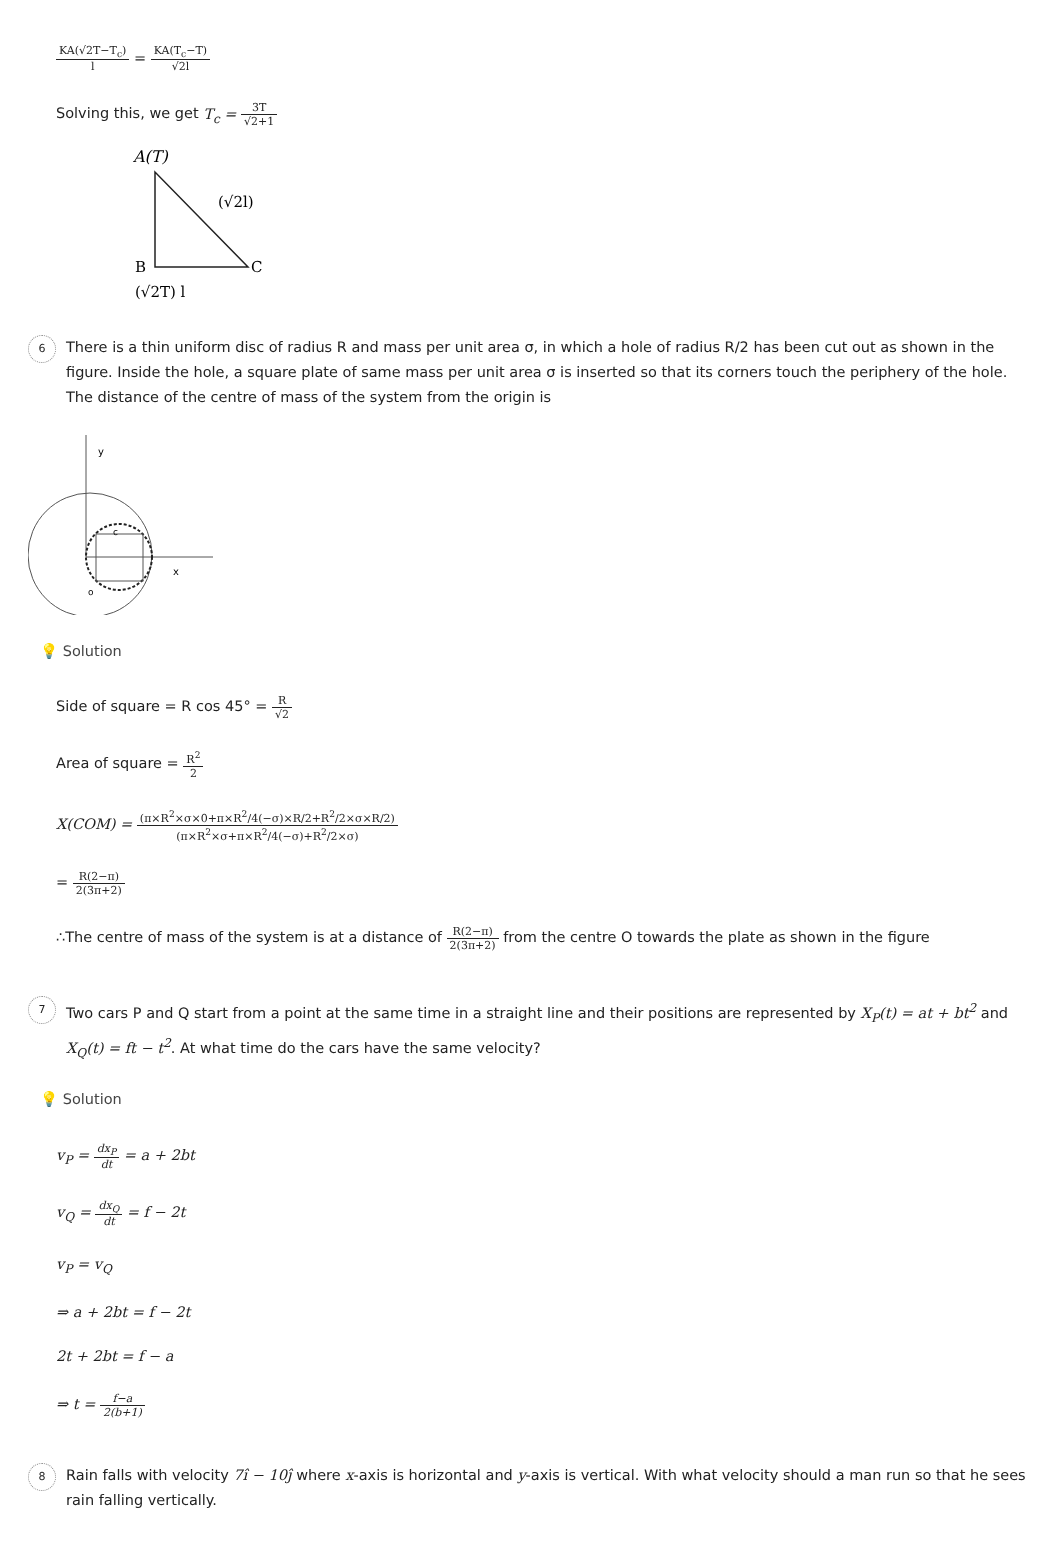KA(√2T−T<sub>c</sub>) l = KA(T<sub>c</sub>−T) √2l
Solving this, we get T<sub>c</sub> = 3T √2+1
A(T)
(√2l)
B
C
(√2T) l
6
There is a thin uniform disc of radius R and mass per unit area σ, in which a hole of radius R/2 has been cut out as shown in the figure. Inside the hole, a square plate of same mass per unit area σ is inserted so that its corners touch the periphery of the hole. The distance of the centre of mass of the system from the origin is
y
x
c
o
💡 Solution
Side of square = R cos 45° = R √2
Area of square = R<sup>2</sup> 2
X(COM) = (π×R<sup>2</sup>×σ×0+π×R<sup>2</sup>/4(−σ)×R/2+R<sup>2</sup>/2×σ×R/2) (π×R<sup>2</sup>×σ+π×R<sup>2</sup>/4(−σ)+R<sup>2</sup>/2×σ)
= R(2−π) 2(3π+2)
∴The centre of mass of the system is at a distance of R(2−π) 2(3π+2) from the centre O towards the plate as shown in the figure
7
Two cars P and Q start from a point at the same time in a straight line and their positions are represented by X<sub>P</sub>(t) = at + bt<sup>2</sup> and X<sub>Q</sub>(t) = ft − t<sup>2</sup>. At what time do the cars have the same velocity?
💡 Solution
v<sub>P</sub> = dx<sub>P</sub> dt = a + 2bt
v<sub>Q</sub> = dx<sub>Q</sub> dt = f − 2t
v<sub>P</sub> = v<sub>Q</sub>
⇒ a + 2bt = f − 2t
2t + 2bt = f − a
⇒ t = f−a 2(b+1)
8
Rain falls with velocity 7î − 10ĵ where x-axis is horizontal and y-axis is vertical. With what velocity should a man run so that he sees rain falling vertically.